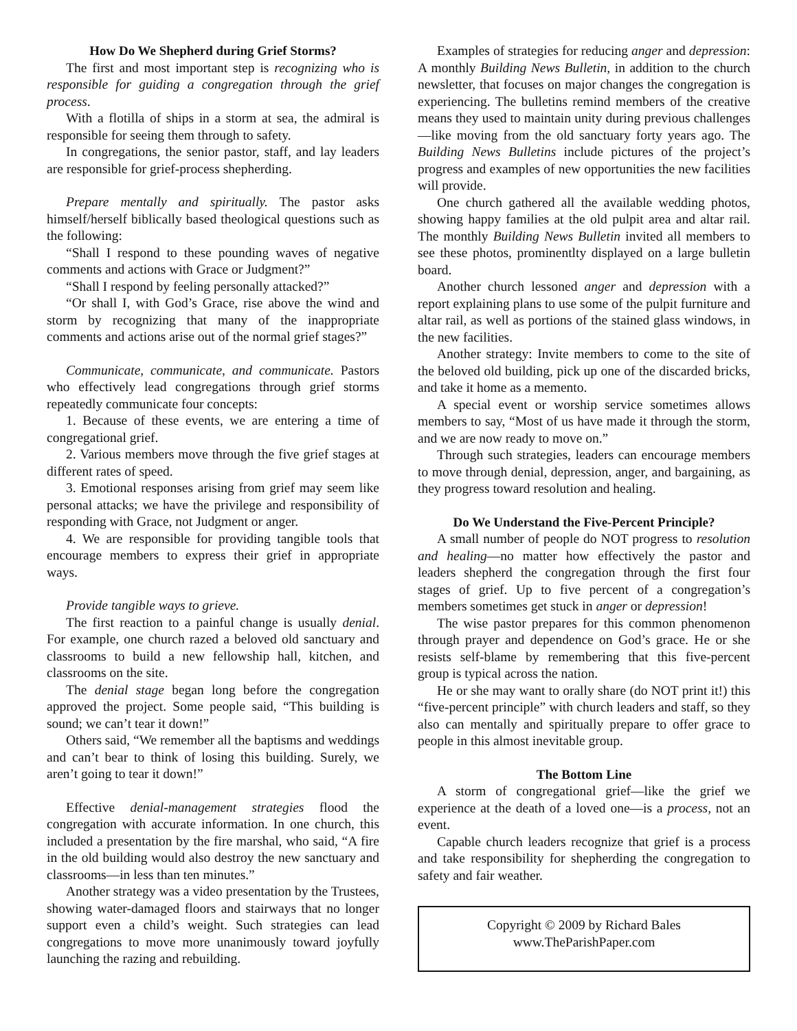How Do We Shepherd during Grief Storms?
The first and most important step is recognizing who is responsible for guiding a congregation through the grief process.
With a flotilla of ships in a storm at sea, the admiral is responsible for seeing them through to safety.
In congregations, the senior pastor, staff, and lay leaders are responsible for grief-process shepherding.
Prepare mentally and spiritually. The pastor asks himself/herself biblically based theological questions such as the following:
“Shall I respond to these pounding waves of negative comments and actions with Grace or Judgment?”
“Shall I respond by feeling personally attacked?”
“Or shall I, with God’s Grace, rise above the wind and storm by recognizing that many of the inappropriate comments and actions arise out of the normal grief stages?”
Communicate, communicate, and communicate. Pastors who effectively lead congregations through grief storms repeatedly communicate four concepts:
1. Because of these events, we are entering a time of congregational grief.
2. Various members move through the five grief stages at different rates of speed.
3. Emotional responses arising from grief may seem like personal attacks; we have the privilege and responsibility of responding with Grace, not Judgment or anger.
4. We are responsible for providing tangible tools that encourage members to express their grief in appropriate ways.
Provide tangible ways to grieve.
The first reaction to a painful change is usually denial. For example, one church razed a beloved old sanctuary and classrooms to build a new fellowship hall, kitchen, and classrooms on the site.
The denial stage began long before the congregation approved the project. Some people said, “This building is sound; we can’t tear it down!”
Others said, “We remember all the baptisms and weddings and can’t bear to think of losing this building. Surely, we aren’t going to tear it down!”
Effective denial-management strategies flood the congregation with accurate information. In one church, this included a presentation by the fire marshal, who said, “A fire in the old building would also destroy the new sanctuary and classrooms—in less than ten minutes.”
Another strategy was a video presentation by the Trustees, showing water-damaged floors and stairways that no longer support even a child’s weight. Such strategies can lead congregations to move more unanimously toward joyfully launching the razing and rebuilding.
Examples of strategies for reducing anger and depression: A monthly Building News Bulletin, in addition to the church newsletter, that focuses on major changes the congregation is experiencing. The bulletins remind members of the creative means they used to maintain unity during previous challenges—like moving from the old sanctuary forty years ago. The Building News Bulletins include pictures of the project’s progress and examples of new opportunities the new facilities will provide.
One church gathered all the available wedding photos, showing happy families at the old pulpit area and altar rail. The monthly Building News Bulletin invited all members to see these photos, prominentlty displayed on a large bulletin board.
Another church lessoned anger and depression with a report explaining plans to use some of the pulpit furniture and altar rail, as well as portions of the stained glass windows, in the new facilities.
Another strategy: Invite members to come to the site of the beloved old building, pick up one of the discarded bricks, and take it home as a memento.
A special event or worship service sometimes allows members to say, “Most of us have made it through the storm, and we are now ready to move on.”
Through such strategies, leaders can encourage members to move through denial, depression, anger, and bargaining, as they progress toward resolution and healing.
Do We Understand the Five-Percent Principle?
A small number of people do NOT progress to resolution and healing—no matter how effectively the pastor and leaders shepherd the congregation through the first four stages of grief. Up to five percent of a congregation’s members sometimes get stuck in anger or depression!
The wise pastor prepares for this common phenomenon through prayer and dependence on God’s grace. He or she resists self-blame by remembering that this five-percent group is typical across the nation.
He or she may want to orally share (do NOT print it!) this “five-percent principle” with church leaders and staff, so they also can mentally and spiritually prepare to offer grace to people in this almost inevitable group.
The Bottom Line
A storm of congregational grief—like the grief we experience at the death of a loved one—is a process, not an event.
Capable church leaders recognize that grief is a process and take responsibility for shepherding the congregation to safety and fair weather.
Copyright © 2009 by Richard Bales
www.TheParishPaper.com